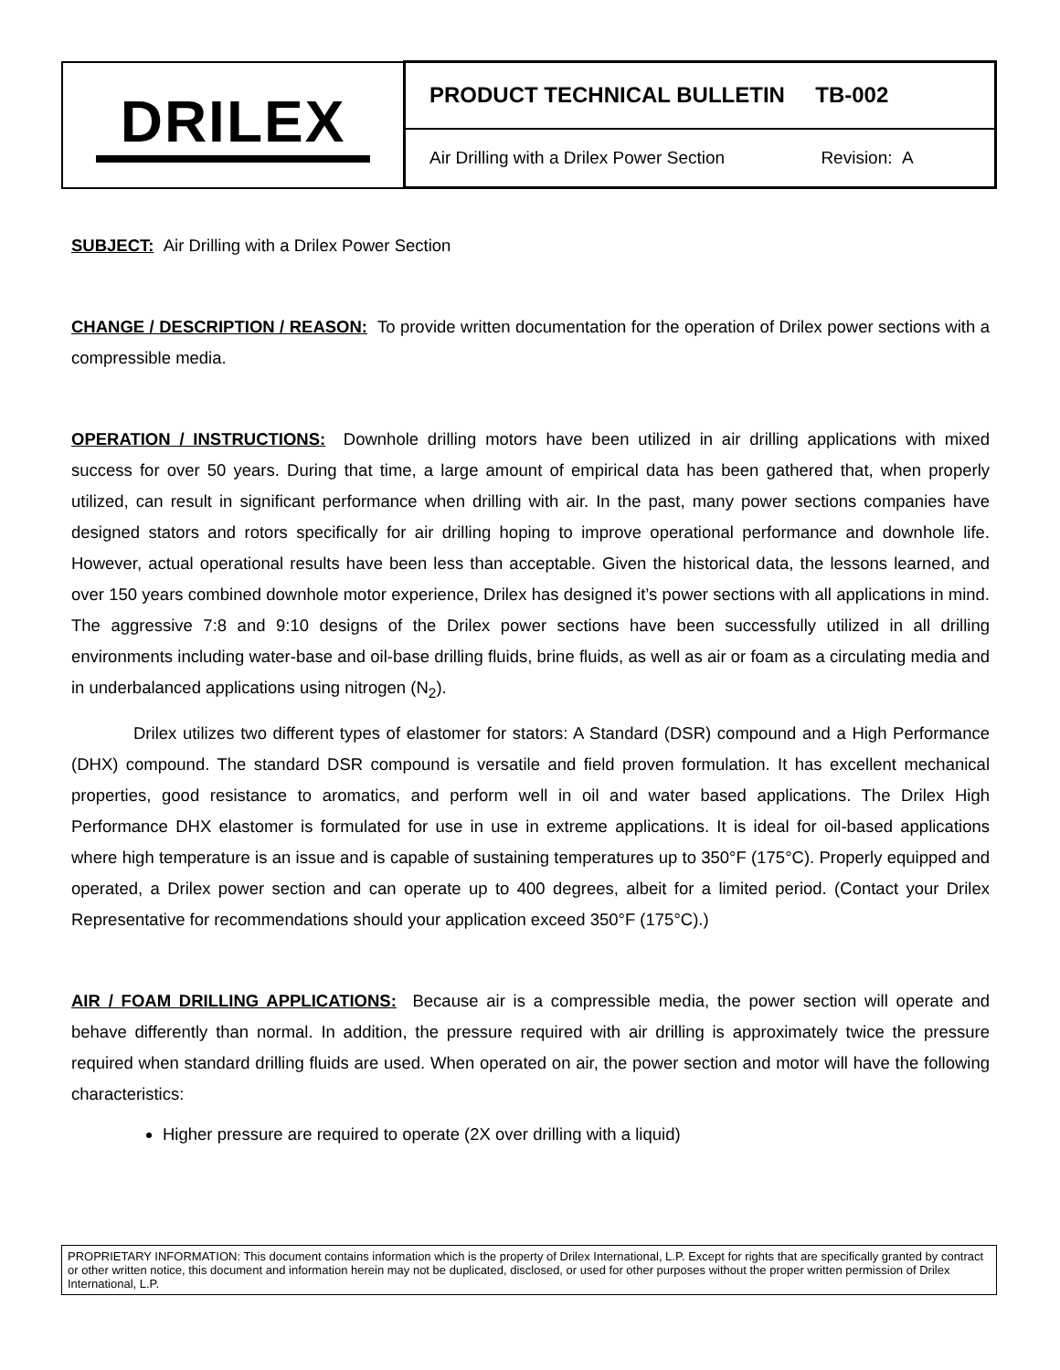| DRILEX | PRODUCT TECHNICAL BULLETIN TB-002 |
| | Air Drilling with a Drilex Power Section Revision: A |
SUBJECT: Air Drilling with a Drilex Power Section
CHANGE / DESCRIPTION / REASON: To provide written documentation for the operation of Drilex power sections with a compressible media.
OPERATION / INSTRUCTIONS: Downhole drilling motors have been utilized in air drilling applications with mixed success for over 50 years. During that time, a large amount of empirical data has been gathered that, when properly utilized, can result in significant performance when drilling with air. In the past, many power sections companies have designed stators and rotors specifically for air drilling hoping to improve operational performance and downhole life. However, actual operational results have been less than acceptable. Given the historical data, the lessons learned, and over 150 years combined downhole motor experience, Drilex has designed it’s power sections with all applications in mind. The aggressive 7:8 and 9:10 designs of the Drilex power sections have been successfully utilized in all drilling environments including water-base and oil-base drilling fluids, brine fluids, as well as air or foam as a circulating media and in underbalanced applications using nitrogen (N<sub>2</sub>).
Drilex utilizes two different types of elastomer for stators: A Standard (DSR) compound and a High Performance (DHX) compound. The standard DSR compound is versatile and field proven formulation. It has excellent mechanical properties, good resistance to aromatics, and perform well in oil and water based applications. The Drilex High Performance DHX elastomer is formulated for use in use in extreme applications. It is ideal for oil-based applications where high temperature is an issue and is capable of sustaining temperatures up to 350°F (175°C). Properly equipped and operated, a Drilex power section and can operate up to 400 degrees, albeit for a limited period. (Contact your Drilex Representative for recommendations should your application exceed 350°F (175°C).)
AIR / FOAM DRILLING APPLICATIONS: Because air is a compressible media, the power section will operate and behave differently than normal. In addition, the pressure required with air drilling is approximately twice the pressure required when standard drilling fluids are used. When operated on air, the power section and motor will have the following characteristics:
Higher pressure are required to operate (2X over drilling with a liquid)
PROPRIETARY INFORMATION: This document contains information which is the property of Drilex International, L.P. Except for rights that are specifically granted by contract or other written notice, this document and information herein may not be duplicated, disclosed, or used for other purposes without the proper written permission of Drilex International, L.P.